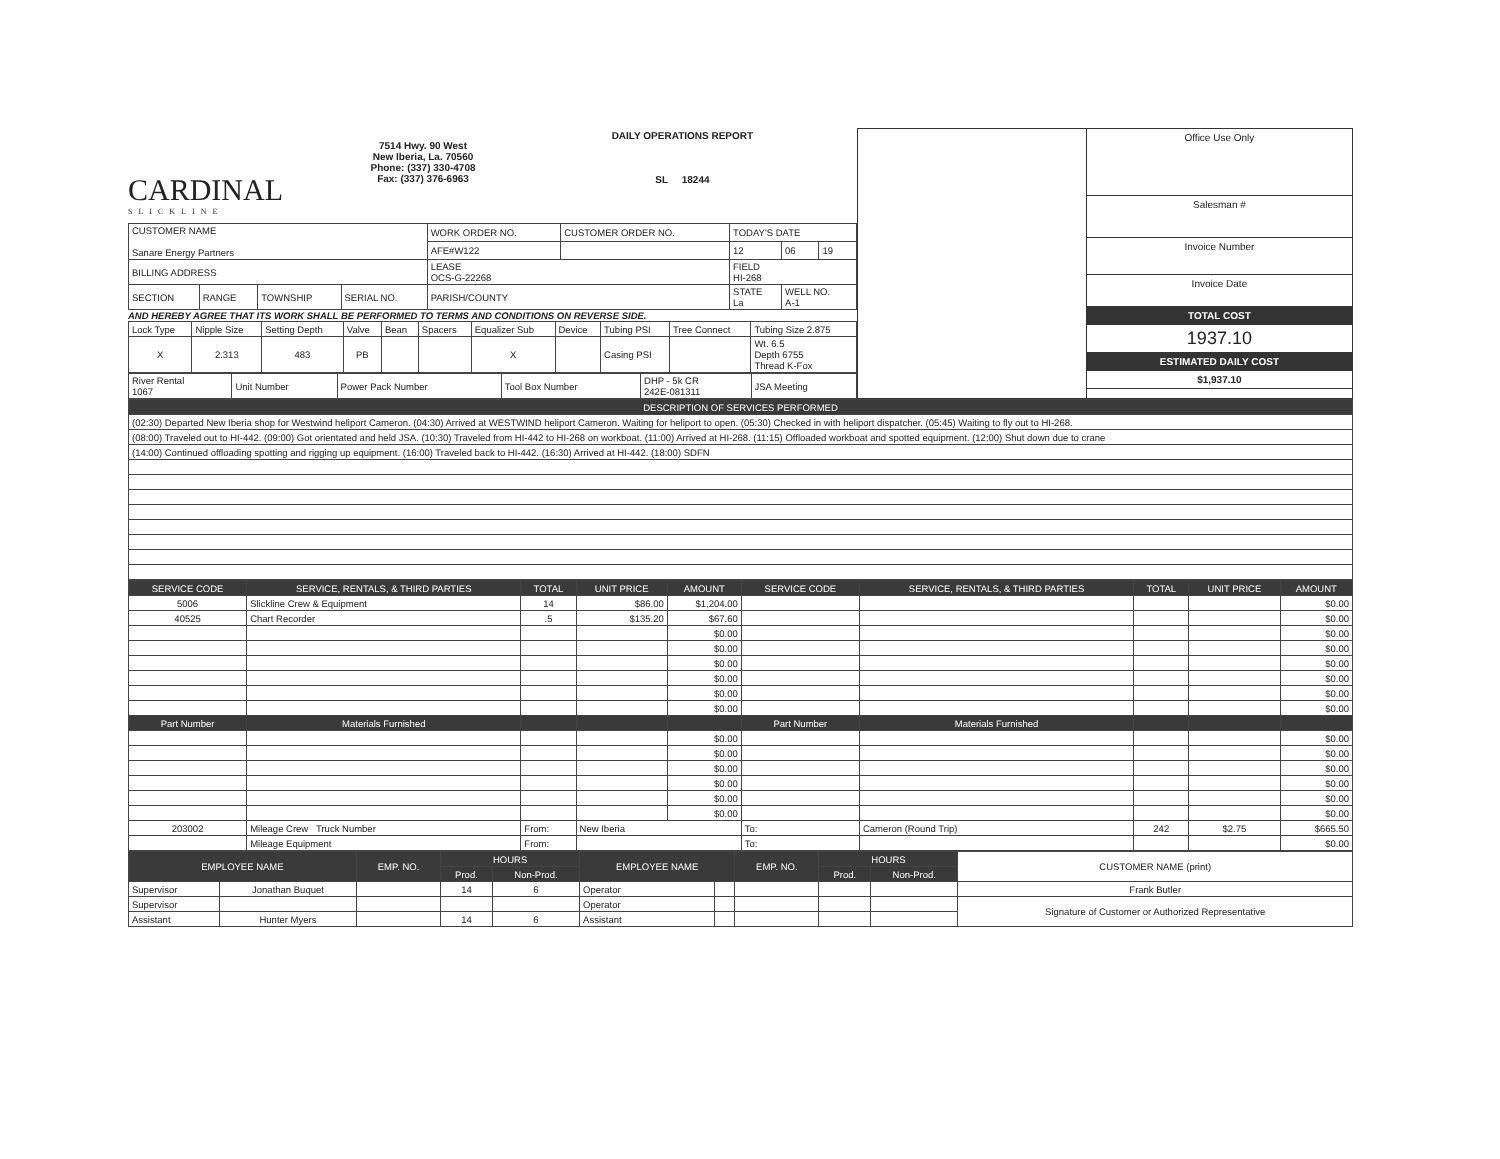CARDINAL
SLICKLINE
7514 Hwy. 90 West
New Iberia, La. 70560
Phone: (337) 330-4708
Fax: (337) 376-6963
DAILY OPERATIONS REPORT
SL 18244
| CUSTOMER NAME Sanare Energy Partners | | | | WORK ORDER NO. | CUSTOMER ORDER NO. | TODAY'S DATE | | |
| | | | | AFE#W122 | | 12 | 06 | 19 |
| BILLING ADDRESS | | | | LEASE OCS-G-22268 | | FIELD HI-268 | | |
| SECTION | RANGE | TOWNSHIP | SERIAL NO. | PARISH/COUNTY | | STATE La | WELL NO. A-1 | |
AND HEREBY AGREE THAT ITS WORK SHALL BE PERFORMED TO TERMS AND CONDITIONS ON REVERSE SIDE.
| Lock Type | Nipple Size | Setting Depth | Valve | Bean | Spacers | Equalizer Sub | Device | Tubing PSI | Tree Connect | Tubing Size 2.875 |
| X | 2.313 | 483 | PB | | | X | | Casing PSI | | Wt. 6.5 Depth 6755 Thread K-Fox |
| River Rental 1067 | Unit Number | Power Pack Number | Tool Box Number | DHP - 5k CR 242E-081311 | JSA Meeting |
Office Use Only
Salesman #
Invoice Number
Invoice Date
TOTAL COST
1937.10
ESTIMATED DAILY COST
$1,937.10
| DESCRIPTION OF SERVICES PERFORMED |
| --- |
| (02:30) Departed New Iberia shop for Westwind heliport Cameron. (04:30) Arrived at WESTWIND heliport Cameron. Waiting for heliport to open. (05:30) Checked in with heliport dispatcher. (05:45) Waiting to fly out to HI-268. |
| (08:00) Traveled out to HI-442. (09:00) Got orientated and held JSA. (10:30) Traveled from HI-442 to HI-268 on workboat. (11:00) Arrived at HI-268. (11:15) Offloaded workboat and spotted equipment. (12:00) Shut down due to crane |
| (14:00) Continued offloading spotting and rigging up equipment. (16:00) Traveled back to HI-442. (16:30) Arrived at HI-442. (18:00) SDFN |
| SERVICE CODE | SERVICE, RENTALS, & THIRD PARTIES | TOTAL | UNIT PRICE | AMOUNT | SERVICE CODE | SERVICE, RENTALS, & THIRD PARTIES | TOTAL | UNIT PRICE | AMOUNT |
| --- | --- | --- | --- | --- | --- | --- | --- | --- | --- |
| 5006 | Slickline Crew & Equipment | 14 | $86.00 | $1,204.00 | | | | | $0.00 |
| 40525 | Chart Recorder | .5 | $135.20 | $67.60 | | | | | $0.00 |
| | | | | $0.00 | | | | | $0.00 |
| | | | | $0.00 | | | | | $0.00 |
| | | | | $0.00 | | | | | $0.00 |
| | | | | $0.00 | | | | | $0.00 |
| | | | | $0.00 | | | | | $0.00 |
| | | | | $0.00 | | | | | $0.00 |
| Part Number | Materials Furnished | | | | Part Number | Materials Furnished | | | |
| | | | | $0.00 | | | | | $0.00 |
| | | | | $0.00 | | | | | $0.00 |
| | | | | $0.00 | | | | | $0.00 |
| | | | | $0.00 | | | | | $0.00 |
| | | | | $0.00 | | | | | $0.00 |
| | | | | $0.00 | | | | | $0.00 |
| 203002 | Mileage Crew Truck Number | From: | New Iberia | | To: | Cameron (Round Trip) | 242 | $2.75 | $665.50 |
| | Mileage Equipment | From: | | | To: | | | | $0.00 |
| EMPLOYEE NAME | | EMP. NO. | HOURS | | EMPLOYEE NAME | | EMP. NO. | HOURS | | CUSTOMER NAME (print) |
| | | | Prod. | Non-Prod. | | | | Prod. | Non-Prod. | |
| Supervisor | Jonathan Buquet | | 14 | 6 | Operator | | | | | Frank Butler |
| Supervisor | | | | | Operator | | | | | Signature of Customer or Authorized Representative |
| Assistant | Hunter Myers | | 14 | 6 | Assistant | | | | | |